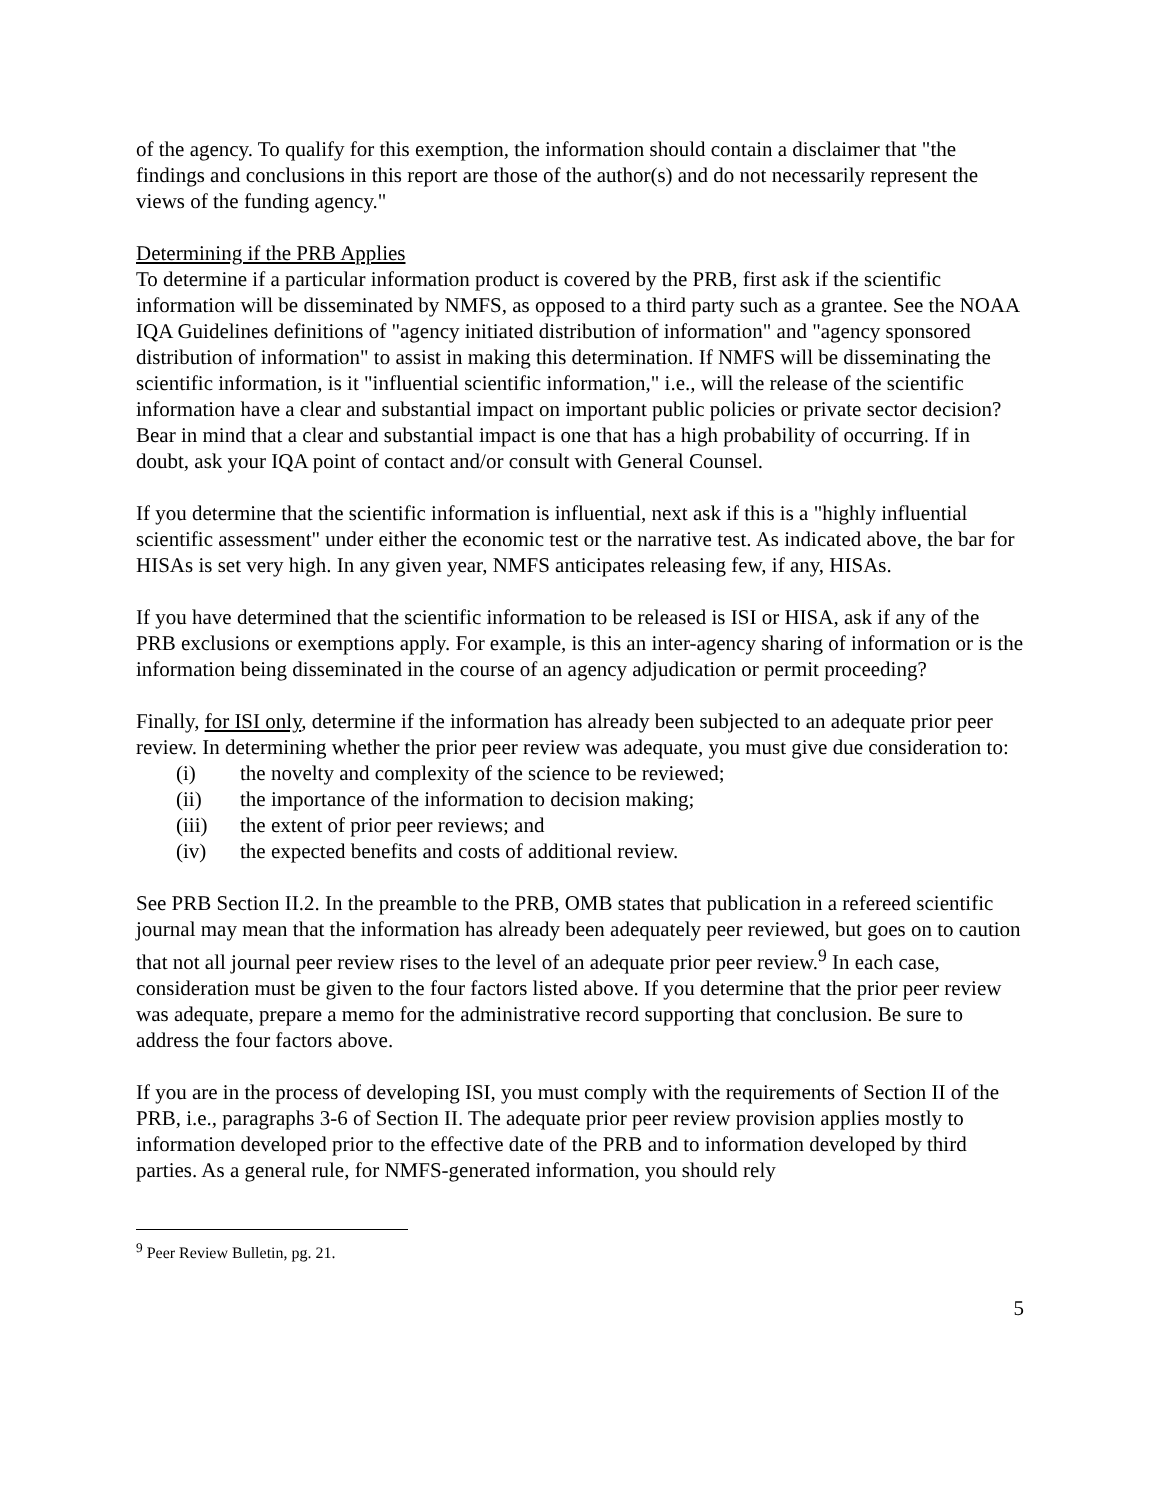of the agency. To qualify for this exemption, the information should contain a disclaimer that "the findings and conclusions in this report are those of the author(s) and do not necessarily represent the views of the funding agency."
Determining if the PRB Applies
To determine if a particular information product is covered by the PRB, first ask if the scientific information will be disseminated by NMFS, as opposed to a third party such as a grantee. See the NOAA IQA Guidelines definitions of "agency initiated distribution of information" and "agency sponsored distribution of information" to assist in making this determination. If NMFS will be disseminating the scientific information, is it "influential scientific information," i.e., will the release of the scientific information have a clear and substantial impact on important public policies or private sector decision? Bear in mind that a clear and substantial impact is one that has a high probability of occurring. If in doubt, ask your IQA point of contact and/or consult with General Counsel.
If you determine that the scientific information is influential, next ask if this is a "highly influential scientific assessment" under either the economic test or the narrative test. As indicated above, the bar for HISAs is set very high. In any given year, NMFS anticipates releasing few, if any, HISAs.
If you have determined that the scientific information to be released is ISI or HISA, ask if any of the PRB exclusions or exemptions apply. For example, is this an inter-agency sharing of information or is the information being disseminated in the course of an agency adjudication or permit proceeding?
Finally, for ISI only, determine if the information has already been subjected to an adequate prior peer review. In determining whether the prior peer review was adequate, you must give due consideration to:
(i) the novelty and complexity of the science to be reviewed;
(ii) the importance of the information to decision making;
(iii) the extent of prior peer reviews; and
(iv) the expected benefits and costs of additional review.
See PRB Section II.2. In the preamble to the PRB, OMB states that publication in a refereed scientific journal may mean that the information has already been adequately peer reviewed, but goes on to caution that not all journal peer review rises to the level of an adequate prior peer review.<sup>9</sup> In each case, consideration must be given to the four factors listed above. If you determine that the prior peer review was adequate, prepare a memo for the administrative record supporting that conclusion. Be sure to address the four factors above.
If you are in the process of developing ISI, you must comply with the requirements of Section II of the PRB, i.e., paragraphs 3-6 of Section II. The adequate prior peer review provision applies mostly to information developed prior to the effective date of the PRB and to information developed by third parties. As a general rule, for NMFS-generated information, you should rely
<sup>9</sup> Peer Review Bulletin, pg. 21.
5